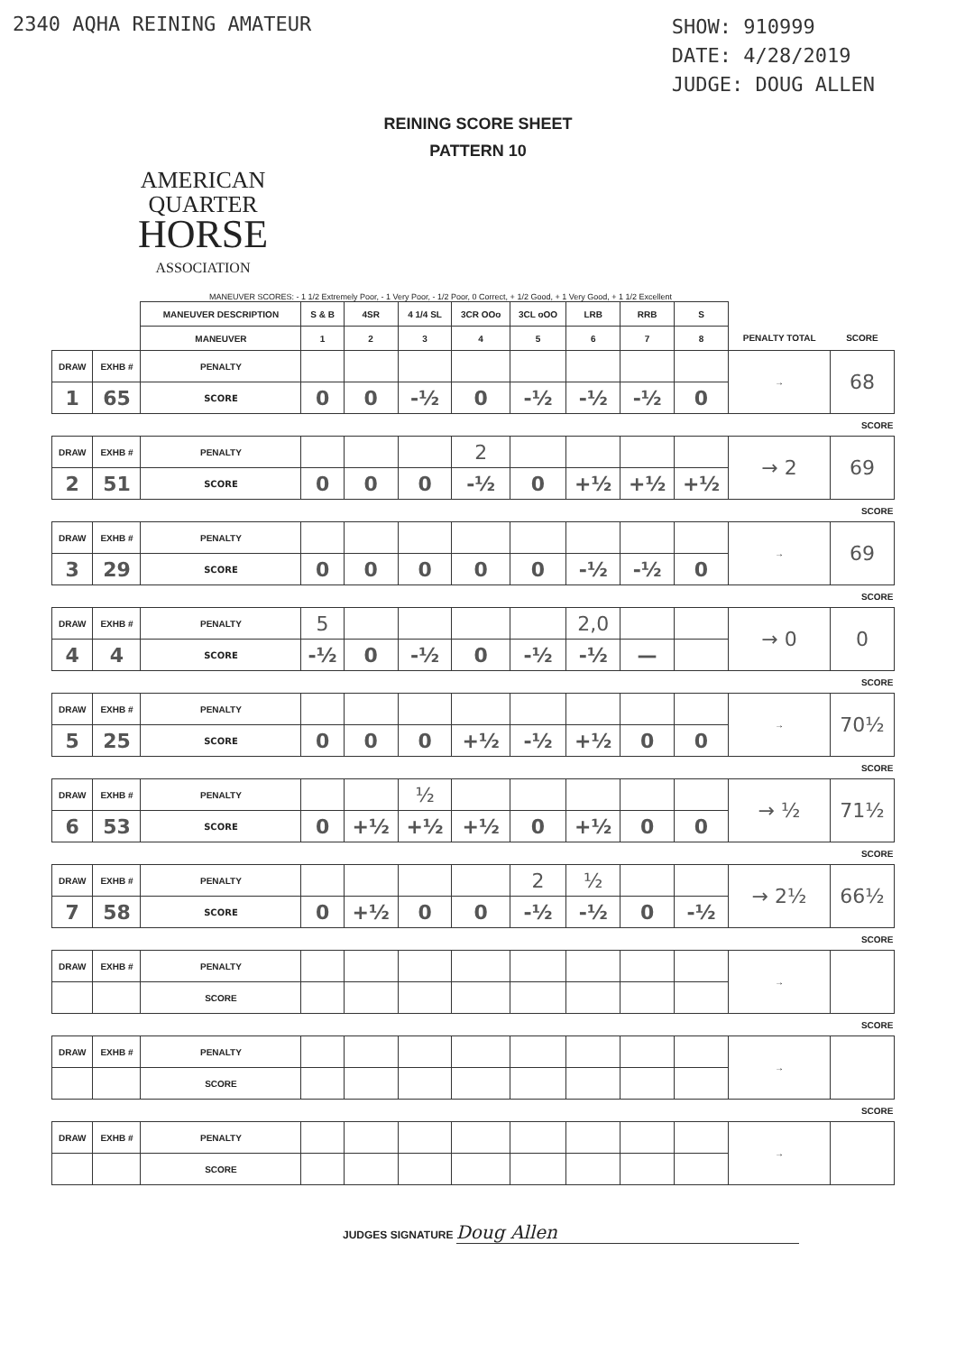2340 AQHA REINING AMATEUR
SHOW: 910999
DATE: 4/28/2019
JUDGE: DOUG ALLEN
REINING SCORE SHEET
PATTERN 10
AMERICAN
QUARTER
HORSE
ASSOCIATION
MANEUVER SCORES: - 1 1/2 Extremely Poor, - 1 Very Poor, - 1/2 Poor, 0 Correct, + 1/2 Good, + 1 Very Good, + 1 1/2 Excellent
| | | MANEUVER DESCRIPTION | S & B | 4SR | 4 1/4 SL | 3CR OOo | 3CL oOO | LRB | RRB | S | | |
| | | MANEUVER | 1 | 2 | 3 | 4 | 5 | 6 | 7 | 8 | PENALTY TOTAL | SCORE |
| DRAW | EXHB # | PENALTY | | | | | | | | | → | 68 |
| 1 | 65 | SCORE | 0 | 0 | -½ | 0 | -½ | -½ | -½ | 0 | | |
| SCORE | | | | | | | | | | | | |
| DRAW | EXHB # | PENALTY | | | | 2 | | | | | → 2 | 69 |
| 2 | 51 | SCORE | 0 | 0 | 0 | -½ | 0 | +½ | +½ | +½ | | |
| SCORE | | | | | | | | | | | | |
| DRAW | EXHB # | PENALTY | | | | | | | | | → | 69 |
| 3 | 29 | SCORE | 0 | 0 | 0 | 0 | 0 | -½ | -½ | 0 | | |
| SCORE | | | | | | | | | | | | |
| DRAW | EXHB # | PENALTY | 5 | | | | | 2,0 | | | → 0 | 0 |
| 4 | 4 | SCORE | -½ | 0 | -½ | 0 | -½ | -½ | — | | | |
| SCORE | | | | | | | | | | | | |
| DRAW | EXHB # | PENALTY | | | | | | | | | → | 70½ |
| 5 | 25 | SCORE | 0 | 0 | 0 | +½ | -½ | +½ | 0 | 0 | | |
| SCORE | | | | | | | | | | | | |
| DRAW | EXHB # | PENALTY | | | ½ | | | | | | → ½ | 71½ |
| 6 | 53 | SCORE | 0 | +½ | +½ | +½ | 0 | +½ | 0 | 0 | | |
| SCORE | | | | | | | | | | | | |
| DRAW | EXHB # | PENALTY | | | | | 2 | ½ | | | → 2½ | 66½ |
| 7 | 58 | SCORE | 0 | +½ | 0 | 0 | -½ | -½ | 0 | -½ | | |
| SCORE | | | | | | | | | | | | |
| DRAW | EXHB # | PENALTY | | | | | | | | | → | |
| | | SCORE | | | | | | | | | | |
| SCORE | | | | | | | | | | | | |
| DRAW | EXHB # | PENALTY | | | | | | | | | → | |
| | | SCORE | | | | | | | | | | |
| SCORE | | | | | | | | | | | | |
| DRAW | EXHB # | PENALTY | | | | | | | | | → | |
| | | SCORE | | | | | | | | | | |
JUDGES SIGNATURE Doug Allen